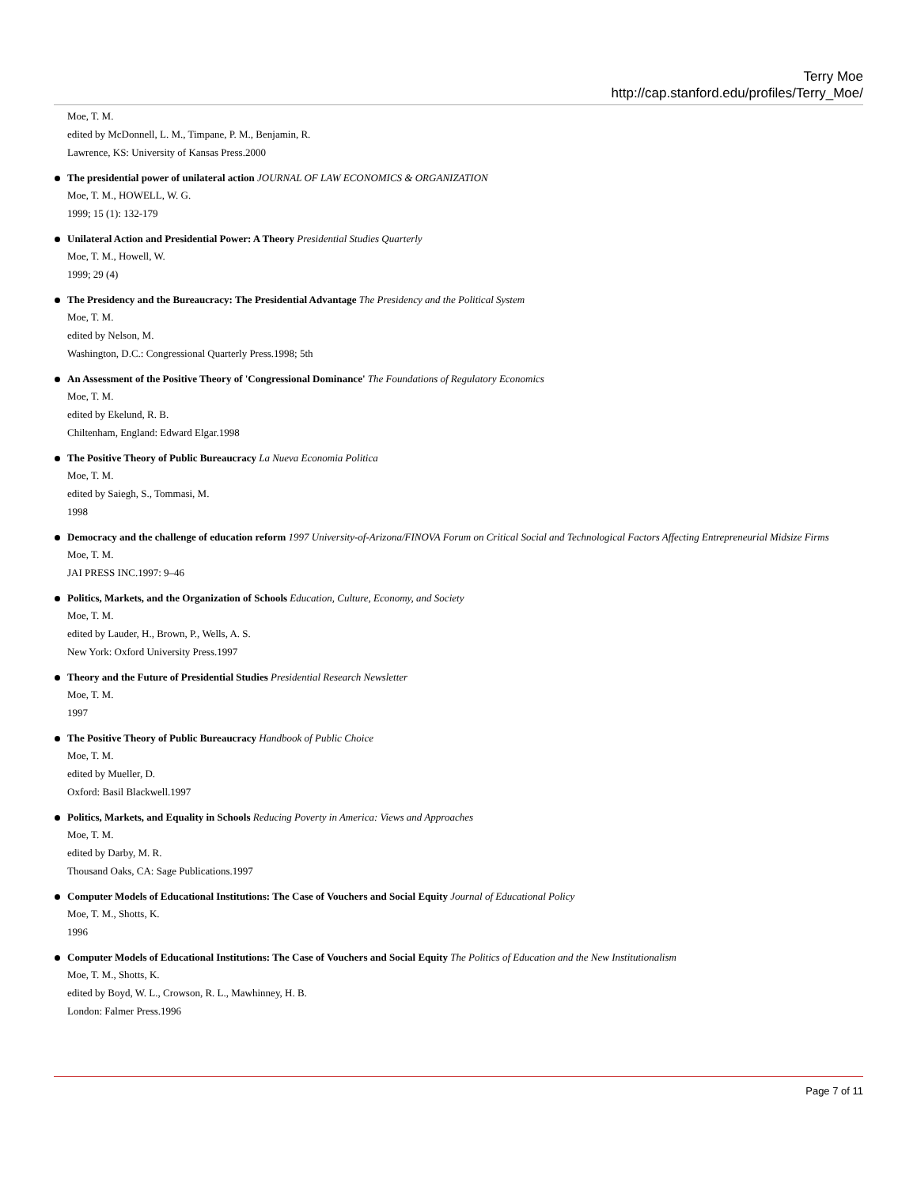Terry Moe
http://cap.stanford.edu/profiles/Terry_Moe/
Moe, T. M.
edited by McDonnell, L. M., Timpane, P. M., Benjamin, R.
Lawrence, KS: University of Kansas Press.2000
The presidential power of unilateral action JOURNAL OF LAW ECONOMICS & ORGANIZATION
Moe, T. M., HOWELL, W. G.
1999; 15 (1): 132-179
Unilateral Action and Presidential Power: A Theory Presidential Studies Quarterly
Moe, T. M., Howell, W.
1999; 29 (4)
The Presidency and the Bureaucracy: The Presidential Advantage The Presidency and the Political System
Moe, T. M.
edited by Nelson, M.
Washington, D.C.: Congressional Quarterly Press.1998; 5th
An Assessment of the Positive Theory of 'Congressional Dominance' The Foundations of Regulatory Economics
Moe, T. M.
edited by Ekelund, R. B.
Chiltenham, England: Edward Elgar.1998
The Positive Theory of Public Bureaucracy La Nueva Economia Politica
Moe, T. M.
edited by Saiegh, S., Tommasi, M.
1998
Democracy and the challenge of education reform 1997 University-of-Arizona/FINOVA Forum on Critical Social and Technological Factors Affecting Entrepreneurial Midsize Firms
Moe, T. M.
JAI PRESS INC.1997: 9–46
Politics, Markets, and the Organization of Schools Education, Culture, Economy, and Society
Moe, T. M.
edited by Lauder, H., Brown, P., Wells, A. S.
New York: Oxford University Press.1997
Theory and the Future of Presidential Studies Presidential Research Newsletter
Moe, T. M.
1997
The Positive Theory of Public Bureaucracy Handbook of Public Choice
Moe, T. M.
edited by Mueller, D.
Oxford: Basil Blackwell.1997
Politics, Markets, and Equality in Schools Reducing Poverty in America: Views and Approaches
Moe, T. M.
edited by Darby, M. R.
Thousand Oaks, CA: Sage Publications.1997
Computer Models of Educational Institutions: The Case of Vouchers and Social Equity Journal of Educational Policy
Moe, T. M., Shotts, K.
1996
Computer Models of Educational Institutions: The Case of Vouchers and Social Equity The Politics of Education and the New Institutionalism
Moe, T. M., Shotts, K.
edited by Boyd, W. L., Crowson, R. L., Mawhinney, H. B.
London: Falmer Press.1996
Page 7 of 11